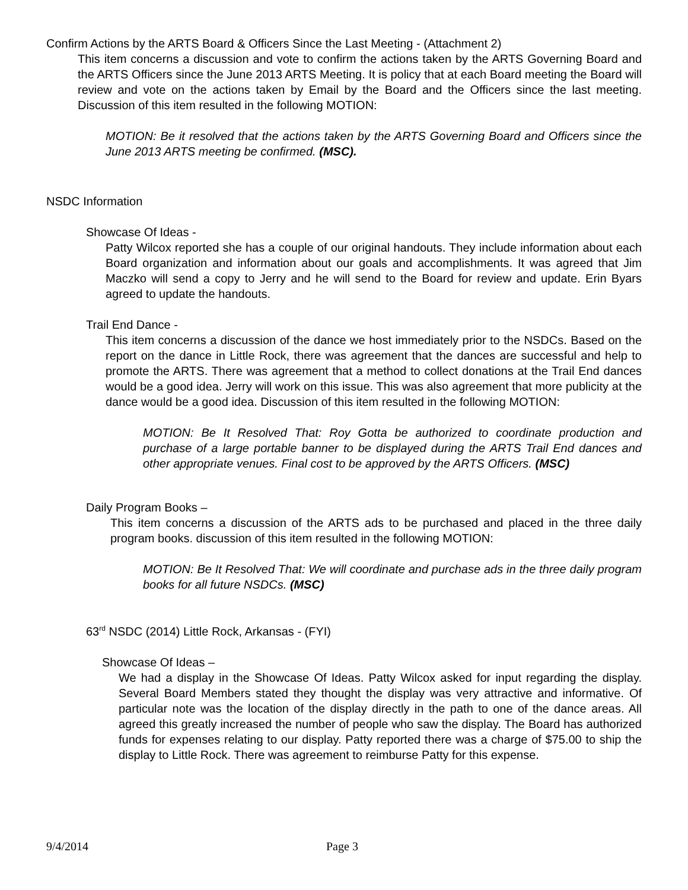Confirm Actions by the ARTS Board & Officers Since the Last Meeting - (Attachment 2)
This item concerns a discussion and vote to confirm the actions taken by the ARTS Governing Board and the ARTS Officers since the June 2013 ARTS Meeting. It is policy that at each Board meeting the Board will review and vote on the actions taken by Email by the Board and the Officers since the last meeting. Discussion of this item resulted in the following MOTION:
MOTION: Be it resolved that the actions taken by the ARTS Governing Board and Officers since the June 2013 ARTS meeting be confirmed. (MSC).
NSDC Information
Showcase Of Ideas -
Patty Wilcox reported she has a couple of our original handouts. They include information about each Board organization and information about our goals and accomplishments. It was agreed that Jim Maczko will send a copy to Jerry and he will send to the Board for review and update. Erin Byars agreed to update the handouts.
Trail End Dance -
This item concerns a discussion of the dance we host immediately prior to the NSDCs. Based on the report on the dance in Little Rock, there was agreement that the dances are successful and help to promote the ARTS. There was agreement that a method to collect donations at the Trail End dances would be a good idea. Jerry will work on this issue. This was also agreement that more publicity at the dance would be a good idea. Discussion of this item resulted in the following MOTION:
MOTION: Be It Resolved That: Roy Gotta be authorized to coordinate production and purchase of a large portable banner to be displayed during the ARTS Trail End dances and other appropriate venues. Final cost to be approved by the ARTS Officers. (MSC)
Daily Program Books –
This item concerns a discussion of the ARTS ads to be purchased and placed in the three daily program books. discussion of this item resulted in the following MOTION:
MOTION: Be It Resolved That: We will coordinate and purchase ads in the three daily program books for all future NSDCs. (MSC)
63<sup>rd</sup> NSDC (2014) Little Rock, Arkansas - (FYI)
Showcase Of Ideas –
We had a display in the Showcase Of Ideas. Patty Wilcox asked for input regarding the display. Several Board Members stated they thought the display was very attractive and informative. Of particular note was the location of the display directly in the path to one of the dance areas. All agreed this greatly increased the number of people who saw the display. The Board has authorized funds for expenses relating to our display. Patty reported there was a charge of $75.00 to ship the display to Little Rock. There was agreement to reimburse Patty for this expense.
9/4/2014 Page 3